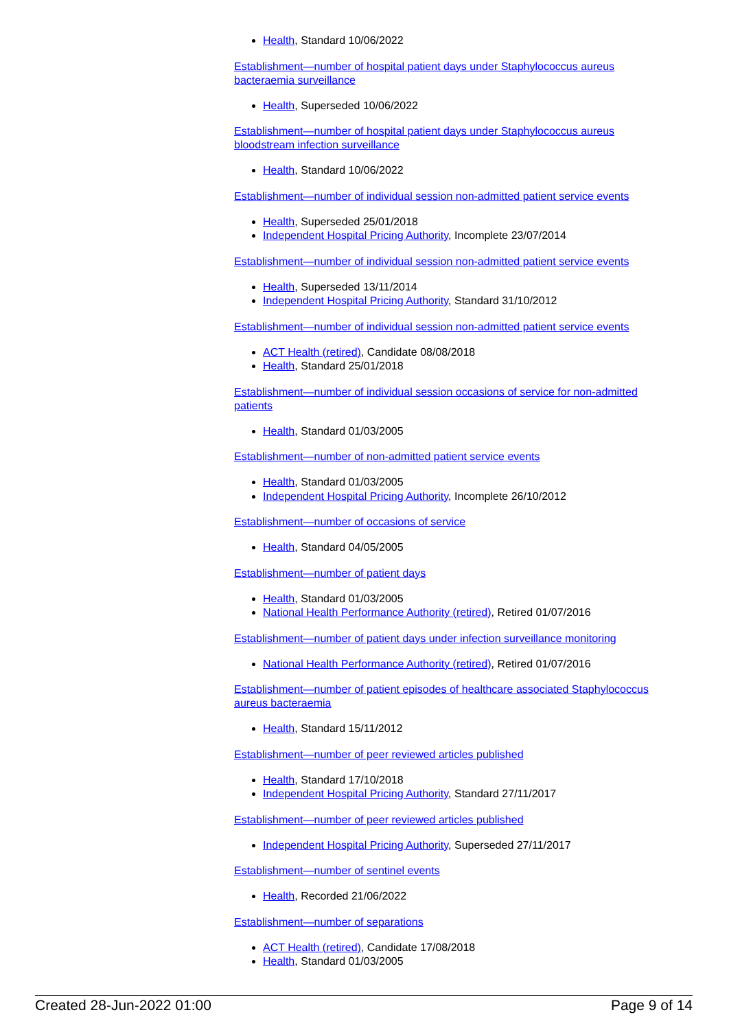Health, Standard 10/06/2022
Establishment—number of hospital patient days under Staphylococcus aureus bacteraemia surveillance
Health, Superseded 10/06/2022
Establishment—number of hospital patient days under Staphylococcus aureus bloodstream infection surveillance
Health, Standard 10/06/2022
Establishment—number of individual session non-admitted patient service events
Health, Superseded 25/01/2018
Independent Hospital Pricing Authority, Incomplete 23/07/2014
Establishment—number of individual session non-admitted patient service events
Health, Superseded 13/11/2014
Independent Hospital Pricing Authority, Standard 31/10/2012
Establishment—number of individual session non-admitted patient service events
ACT Health (retired), Candidate 08/08/2018
Health, Standard 25/01/2018
Establishment—number of individual session occasions of service for non-admitted patients
Health, Standard 01/03/2005
Establishment—number of non-admitted patient service events
Health, Standard 01/03/2005
Independent Hospital Pricing Authority, Incomplete 26/10/2012
Establishment—number of occasions of service
Health, Standard 04/05/2005
Establishment—number of patient days
Health, Standard 01/03/2005
National Health Performance Authority (retired), Retired 01/07/2016
Establishment—number of patient days under infection surveillance monitoring
National Health Performance Authority (retired), Retired 01/07/2016
Establishment—number of patient episodes of healthcare associated Staphylococcus aureus bacteraemia
Health, Standard 15/11/2012
Establishment—number of peer reviewed articles published
Health, Standard 17/10/2018
Independent Hospital Pricing Authority, Standard 27/11/2017
Establishment—number of peer reviewed articles published
Independent Hospital Pricing Authority, Superseded 27/11/2017
Establishment—number of sentinel events
Health, Recorded 21/06/2022
Establishment—number of separations
ACT Health (retired), Candidate 17/08/2018
Health, Standard 01/03/2005
Created 28-Jun-2022 01:00 Page 9 of 14